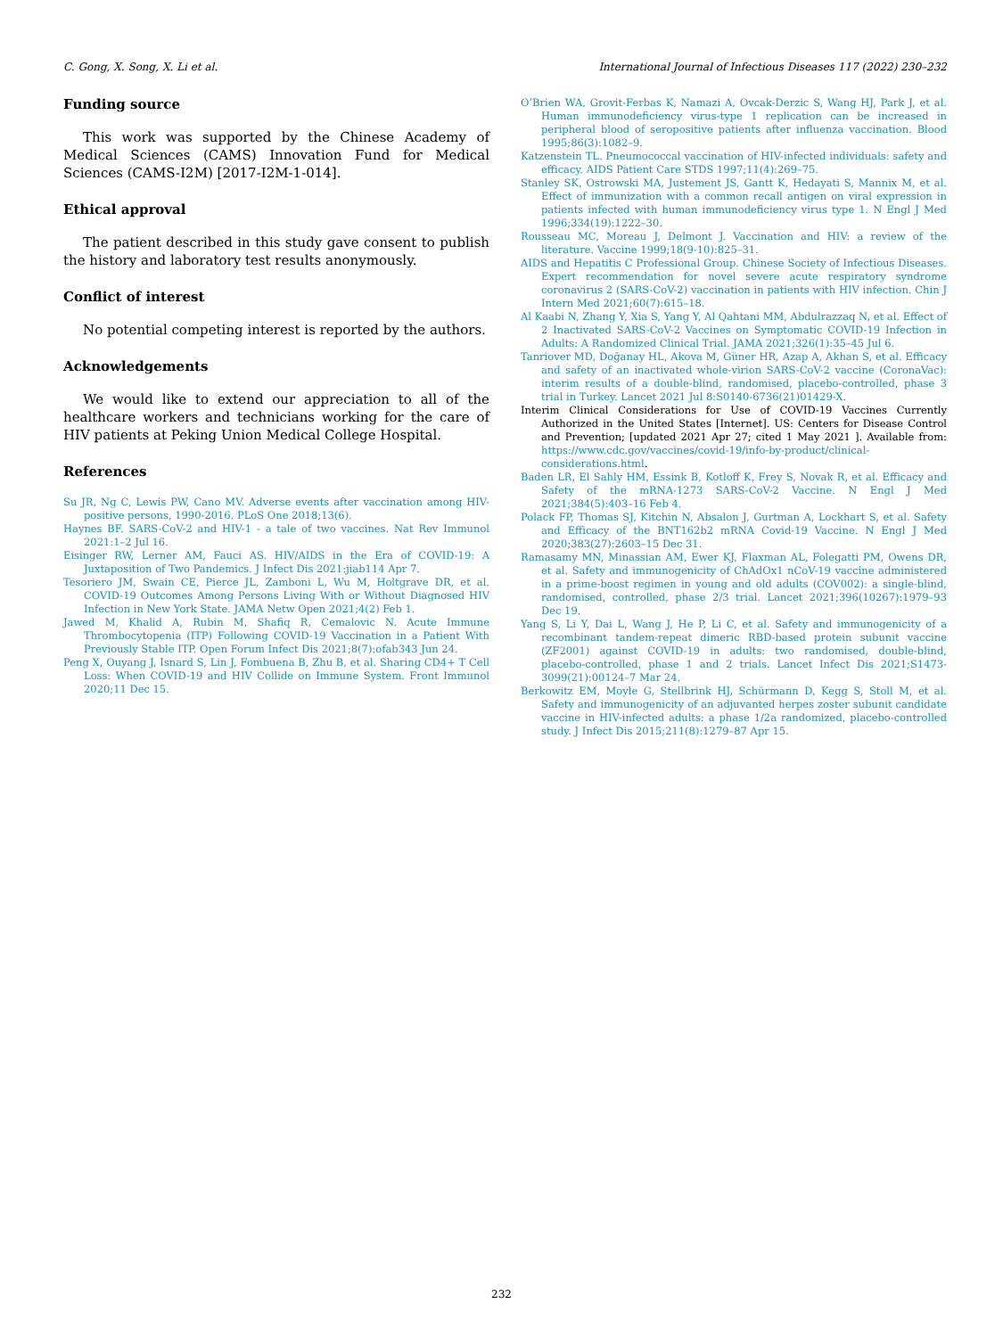C. Gong, X. Song, X. Li et al. International Journal of Infectious Diseases 117 (2022) 230–232
Funding source
This work was supported by the Chinese Academy of Medical Sciences (CAMS) Innovation Fund for Medical Sciences (CAMS-I2M) [2017-I2M-1-014].
Ethical approval
The patient described in this study gave consent to publish the history and laboratory test results anonymously.
Conflict of interest
No potential competing interest is reported by the authors.
Acknowledgements
We would like to extend our appreciation to all of the healthcare workers and technicians working for the care of HIV patients at Peking Union Medical College Hospital.
References
Su JR, Ng C, Lewis PW, Cano MV. Adverse events after vaccination among HIV-positive persons, 1990-2016. PLoS One 2018;13(6).
Haynes BF. SARS-CoV-2 and HIV-1 - a tale of two vaccines. Nat Rev Immunol 2021:1–2 Jul 16.
Eisinger RW, Lerner AM, Fauci AS. HIV/AIDS in the Era of COVID-19: A Juxtaposition of Two Pandemics. J Infect Dis 2021:jiab114 Apr 7.
Tesoriero JM, Swain CE, Pierce JL, Zamboni L, Wu M, Holtgrave DR, et al. COVID-19 Outcomes Among Persons Living With or Without Diagnosed HIV Infection in New York State. JAMA Netw Open 2021;4(2) Feb 1.
Jawed M, Khalid A, Rubin M, Shafiq R, Cemalovic N. Acute Immune Thrombocytopenia (ITP) Following COVID-19 Vaccination in a Patient With Previously Stable ITP. Open Forum Infect Dis 2021;8(7):ofab343 Jun 24.
Peng X, Ouyang J, Isnard S, Lin J, Fombuena B, Zhu B, et al. Sharing CD4+ T Cell Loss: When COVID-19 and HIV Collide on Immune System. Front Immunol 2020;11 Dec 15.
O’Brien WA, Grovit-Ferbas K, Namazi A, Ovcak-Derzic S, Wang HJ, Park J, et al. Human immunodeficiency virus-type 1 replication can be increased in peripheral blood of seropositive patients after influenza vaccination. Blood 1995;86(3):1082–9.
Katzenstein TL. Pneumococcal vaccination of HIV-infected individuals: safety and efficacy. AIDS Patient Care STDS 1997;11(4):269–75.
Stanley SK, Ostrowski MA, Justement JS, Gantt K, Hedayati S, Mannix M, et al. Effect of immunization with a common recall antigen on viral expression in patients infected with human immunodeficiency virus type 1. N Engl J Med 1996;334(19):1222–30.
Rousseau MC, Moreau J, Delmont J. Vaccination and HIV: a review of the literature. Vaccine 1999;18(9-10):825–31.
AIDS and Hepatitis C Professional Group. Chinese Society of Infectious Diseases. Expert recommendation for novel severe acute respiratory syndrome coronavirus 2 (SARS-CoV-2) vaccination in patients with HIV infection. Chin J Intern Med 2021;60(7):615–18.
Al Kaabi N, Zhang Y, Xia S, Yang Y, Al Qahtani MM, Abdulrazzaq N, et al. Effect of 2 Inactivated SARS-CoV-2 Vaccines on Symptomatic COVID-19 Infection in Adults: A Randomized Clinical Trial. JAMA 2021;326(1):35–45 Jul 6.
Tanriover MD, Doğanay HL, Akova M, Güner HR, Azap A, Akhan S, et al. Efficacy and safety of an inactivated whole-virion SARS-CoV-2 vaccine (CoronaVac): interim results of a double-blind, randomised, placebo-controlled, phase 3 trial in Turkey. Lancet 2021 Jul 8:S0140-6736(21)01429-X.
Interim Clinical Considerations for Use of COVID-19 Vaccines Currently Authorized in the United States [Internet]. US: Centers for Disease Control and Prevention; [updated 2021 Apr 27; cited 1 May 2021 ]. Available from: https://www.cdc.gov/vaccines/covid-19/info-by-product/clinical-considerations.html.
Baden LR, El Sahly HM, Essink B, Kotloff K, Frey S, Novak R, et al. Efficacy and Safety of the mRNA-1273 SARS-CoV-2 Vaccine. N Engl J Med 2021;384(5):403–16 Feb 4.
Polack FP, Thomas SJ, Kitchin N, Absalon J, Gurtman A, Lockhart S, et al. Safety and Efficacy of the BNT162b2 mRNA Covid-19 Vaccine. N Engl J Med 2020;383(27):2603–15 Dec 31.
Ramasamy MN, Minassian AM, Ewer KJ, Flaxman AL, Folegatti PM, Owens DR, et al. Safety and immunogenicity of ChAdOx1 nCoV-19 vaccine administered in a prime-boost regimen in young and old adults (COV002): a single-blind, randomised, controlled, phase 2/3 trial. Lancet 2021;396(10267):1979–93 Dec 19.
Yang S, Li Y, Dai L, Wang J, He P, Li C, et al. Safety and immunogenicity of a recombinant tandem-repeat dimeric RBD-based protein subunit vaccine (ZF2001) against COVID-19 in adults: two randomised, double-blind, placebo-controlled, phase 1 and 2 trials. Lancet Infect Dis 2021;S1473-3099(21):00124–7 Mar 24.
Berkowitz EM, Moyle G, Stellbrink HJ, Schürmann D, Kegg S, Stoll M, et al. Safety and immunogenicity of an adjuvanted herpes zoster subunit candidate vaccine in HIV-infected adults: a phase 1/2a randomized, placebo-controlled study. J Infect Dis 2015;211(8):1279–87 Apr 15.
232